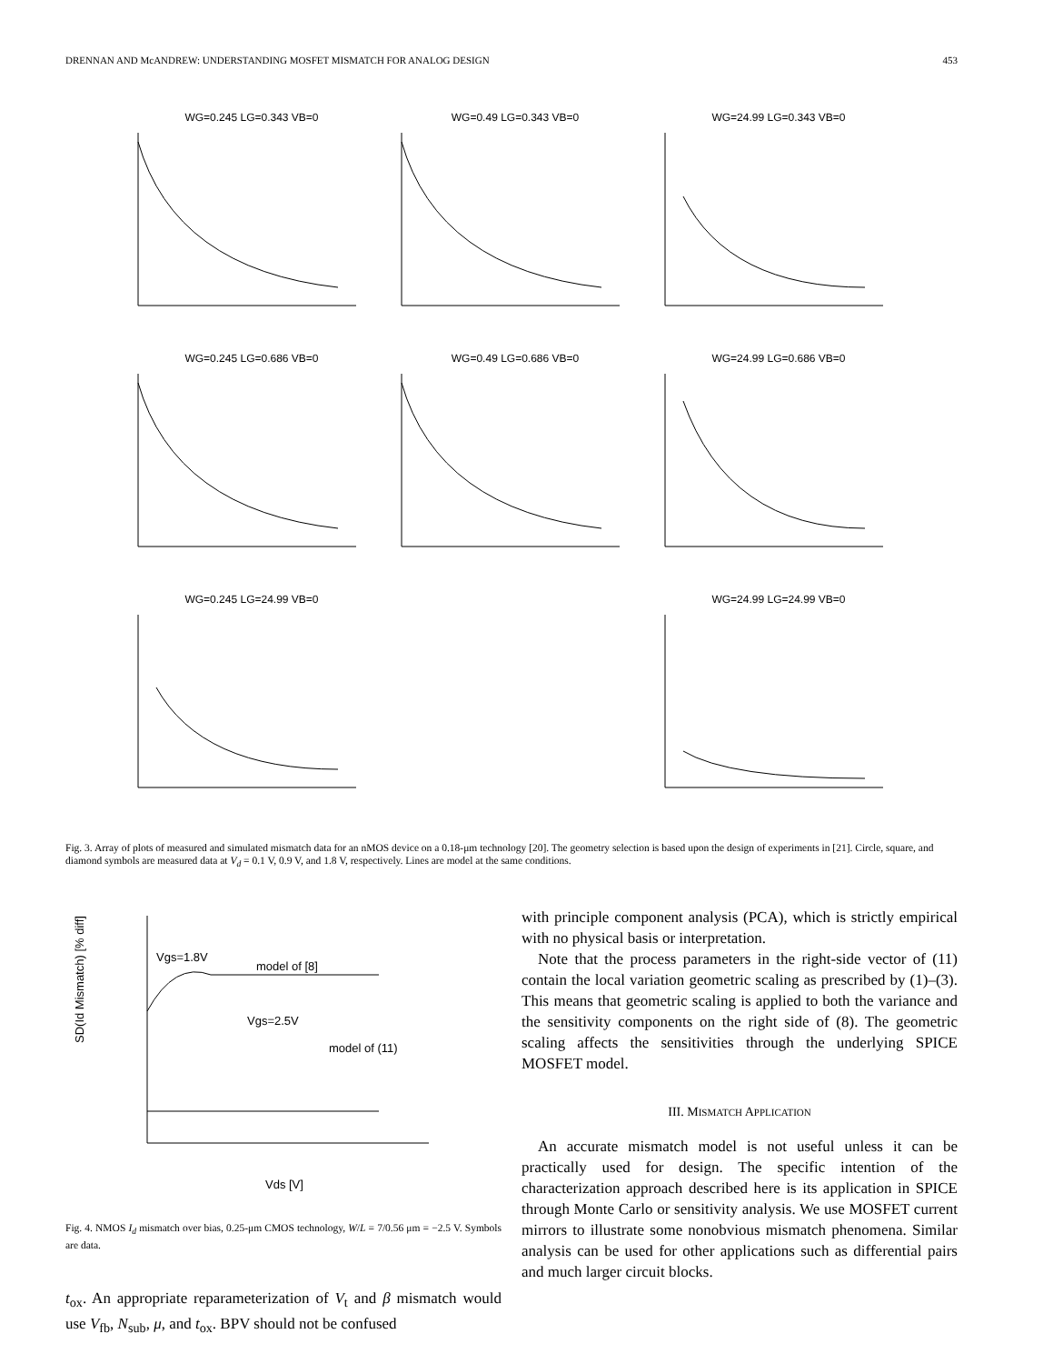DRENNAN AND McANDREW: UNDERSTANDING MOSFET MISMATCH FOR ANALOG DESIGN 453
WG=0.245 LG=0.343 VB=0
WG=0.49 LG=0.343 VB=0
WG=24.99 LG=0.343 VB=0
WG=0.245 LG=0.686 VB=0
WG=0.49 LG=0.686 VB=0
WG=24.99 LG=0.686 VB=0
WG=0.245 LG=24.99 VB=0
WG=24.99 LG=24.99 VB=0
Fig. 3. Array of plots of measured and simulated mismatch data for an nMOS device on a 0.18-μm technology [20]. The geometry selection is based upon the design of experiments in [21]. Circle, square, and diamond symbols are measured data at V<sub>d</sub> = 0.1 V, 0.9 V, and 1.8 V, respectively. Lines are model at the same conditions.
SD(Id Mismatch) [% diff]
model of [8]
model of (11)
Vgs=1.8V
Vgs=2.5V
Vds [V]
Fig. 4. NMOS I<sub>d</sub> mismatch over bias, 0.25-μm CMOS technology, W/L = 7/0.56 μm = −2.5 V. Symbols are data.
t<sub>ox</sub>. An appropriate reparameterization of V<sub>t</sub> and β mismatch would use V<sub>fb</sub>, N<sub>sub</sub>, μ, and t<sub>ox</sub>. BPV should not be confused
with principle component analysis (PCA), which is strictly empirical with no physical basis or interpretation.
Note that the process parameters in the right-side vector of (11) contain the local variation geometric scaling as prescribed by (1)–(3). This means that geometric scaling is applied to both the variance and the sensitivity components on the right side of (8). The geometric scaling affects the sensitivities through the underlying SPICE MOSFET model.
III. MISMATCH APPLICATION
An accurate mismatch model is not useful unless it can be practically used for design. The specific intention of the characterization approach described here is its application in SPICE through Monte Carlo or sensitivity analysis. We use MOSFET current mirrors to illustrate some nonobvious mismatch phenomena. Similar analysis can be used for other applications such as differential pairs and much larger circuit blocks.